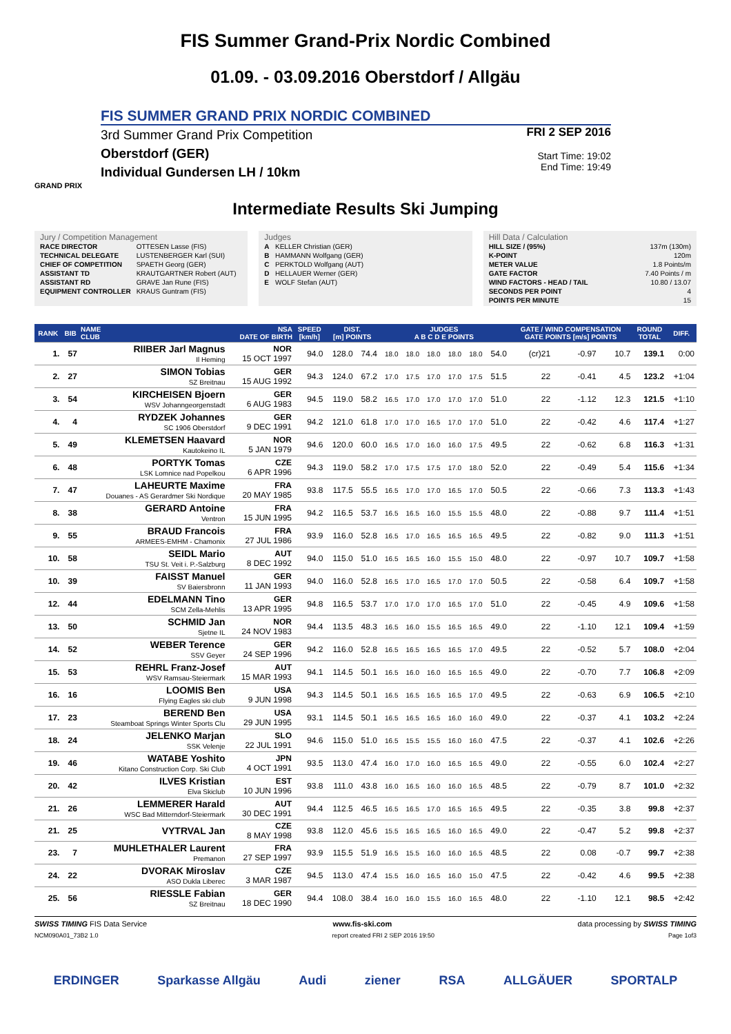FIS Summer Grand-Prix Nordic Combined
01.09. - 03.09.2016 Oberstdorf / Allgäu
FIS SUMMER GRAND PRIX NORDIC COMBINED
3rd Summer Grand Prix Competition
Oberstdorf (GER)
Individual Gundersen LH / 10km
FRI 2 SEP 2016
Start Time: 19:02
End Time: 19:49
GRAND PRIX
Intermediate Results Ski Jumping
Jury / Competition Management
| RACE DIRECTOR | OTTESEN Lasse (FIS) |
| TECHNICAL DELEGATE | LUSTENBERGER Karl (SUI) |
| CHIEF OF COMPETITION | SPAETH Georg (GER) |
| ASSISTANT TD | KRAUTGARTNER Robert (AUT) |
| ASSISTANT RD | GRAVE Jan Rune (FIS) |
| EQUIPMENT CONTROLLER | KRAUS Guntram (FIS) |
Judges
| A | KELLER Christian (GER) |
| B | HAMMANN Wolfgang (GER) |
| C | PERKTOLD Wolfgang (AUT) |
| D | HELLAUER Werner (GER) |
| E | WOLF Stefan (AUT) |
Hill Data / Calculation
| HILL SIZE / (95%) | 137m (130m) |
| K-POINT | 120m |
| METER VALUE | 1.8 Points/m |
| GATE FACTOR | 7.40 Points / m |
| WIND FACTORS - HEAD / TAIL | 10.80 / 13.07 |
| SECONDS PER POINT | 4 |
| POINTS PER MINUTE | 15 |
| RANK | BIB | NAME CLUB | NSA DATE OF BIRTH | SPEED [km/h] | DIST. [m] POINTS | | JUDGES A B C D E POINTS | | | | | | GATE / WIND COMPENSATION GATE POINTS [m/s] POINTS | | | | ROUND TOTAL | DIFF. |
| --- | --- | --- | --- | --- | --- | --- | --- | --- | --- | --- | --- | --- | --- | --- | --- | --- | --- | --- |
| 1. | 57 | RIIBER Jarl Magnus Il Heming | NOR 15 OCT 1997 | 94.0 | 128.0 | 74.4 | 18.0 | 18.0 | 18.0 | 18.0 | 18.0 | 54.0 | (cr)21 | | -0.97 | 10.7 | 139.1 | 0:00 |
| 2. | 27 | SIMON Tobias SZ Breitnau | GER 15 AUG 1992 | 94.3 | 124.0 | 67.2 | 17.0 | 17.5 | 17.0 | 17.0 | 17.5 | 51.5 | 22 | | -0.41 | 4.5 | 123.2 | +1:04 |
| 3. | 54 | KIRCHEISEN Bjoern WSV Johanngeorgenstadt | GER 6 AUG 1983 | 94.5 | 119.0 | 58.2 | 16.5 | 17.0 | 17.0 | 17.0 | 17.0 | 51.0 | 22 | | -1.12 | 12.3 | 121.5 | +1:10 |
| 4. | 4 | RYDZEK Johannes SC 1906 Oberstdorf | GER 9 DEC 1991 | 94.2 | 121.0 | 61.8 | 17.0 | 17.0 | 16.5 | 17.0 | 17.0 | 51.0 | 22 | | -0.42 | 4.6 | 117.4 | +1:27 |
| 5. | 49 | KLEMETSEN Haavard Kautokeino IL | NOR 5 JAN 1979 | 94.6 | 120.0 | 60.0 | 16.5 | 17.0 | 16.0 | 16.0 | 17.5 | 49.5 | 22 | | -0.62 | 6.8 | 116.3 | +1:31 |
| 6. | 48 | PORTYK Tomas LSK Lomnice nad Popelkou | CZE 6 APR 1996 | 94.3 | 119.0 | 58.2 | 17.0 | 17.5 | 17.5 | 17.0 | 18.0 | 52.0 | 22 | | -0.49 | 5.4 | 115.6 | +1:34 |
| 7. | 47 | LAHEURTE Maxime Douanes - AS Gerardmer Ski Nordique | FRA 20 MAY 1985 | 93.8 | 117.5 | 55.5 | 16.5 | 17.0 | 17.0 | 16.5 | 17.0 | 50.5 | 22 | | -0.66 | 7.3 | 113.3 | +1:43 |
| 8. | 38 | GERARD Antoine Ventron | FRA 15 JUN 1995 | 94.2 | 116.5 | 53.7 | 16.5 | 16.5 | 16.0 | 15.5 | 15.5 | 48.0 | 22 | | -0.88 | 9.7 | 111.4 | +1:51 |
| 9. | 55 | BRAUD Francois ARMEES-EMHM - Chamonix | FRA 27 JUL 1986 | 93.9 | 116.0 | 52.8 | 16.5 | 17.0 | 16.5 | 16.5 | 16.5 | 49.5 | 22 | | -0.82 | 9.0 | 111.3 | +1:51 |
| 10. | 58 | SEIDL Mario TSU St. Veit i. P.-Salzburg | AUT 8 DEC 1992 | 94.0 | 115.0 | 51.0 | 16.5 | 16.5 | 16.0 | 15.5 | 15.0 | 48.0 | 22 | | -0.97 | 10.7 | 109.7 | +1:58 |
| 10. | 39 | FAISST Manuel SV Baiersbronn | GER 11 JAN 1993 | 94.0 | 116.0 | 52.8 | 16.5 | 17.0 | 16.5 | 17.0 | 17.0 | 50.5 | 22 | | -0.58 | 6.4 | 109.7 | +1:58 |
| 12. | 44 | EDELMANN Tino SCM Zella-Mehlis | GER 13 APR 1995 | 94.8 | 116.5 | 53.7 | 17.0 | 17.0 | 17.0 | 16.5 | 17.0 | 51.0 | 22 | | -0.45 | 4.9 | 109.6 | +1:58 |
| 13. | 50 | SCHMID Jan Sjetne IL | NOR 24 NOV 1983 | 94.4 | 113.5 | 48.3 | 16.5 | 16.0 | 15.5 | 16.5 | 16.5 | 49.0 | 22 | | -1.10 | 12.1 | 109.4 | +1:59 |
| 14. | 52 | WEBER Terence SSV Geyer | GER 24 SEP 1996 | 94.2 | 116.0 | 52.8 | 16.5 | 16.5 | 16.5 | 16.5 | 17.0 | 49.5 | 22 | | -0.52 | 5.7 | 108.0 | +2:04 |
| 15. | 53 | REHRL Franz-Josef WSV Ramsau-Steiermark | AUT 15 MAR 1993 | 94.1 | 114.5 | 50.1 | 16.5 | 16.0 | 16.0 | 16.5 | 16.5 | 49.0 | 22 | | -0.70 | 7.7 | 106.8 | +2:09 |
| 16. | 16 | LOOMIS Ben Flying Eagles ski club | USA 9 JUN 1998 | 94.3 | 114.5 | 50.1 | 16.5 | 16.5 | 16.5 | 16.5 | 17.0 | 49.5 | 22 | | -0.63 | 6.9 | 106.5 | +2:10 |
| 17. | 23 | BEREND Ben Steamboat Springs Winter Sports Clu | USA 29 JUN 1995 | 93.1 | 114.5 | 50.1 | 16.5 | 16.5 | 16.5 | 16.0 | 16.0 | 49.0 | 22 | | -0.37 | 4.1 | 103.2 | +2:24 |
| 18. | 24 | JELENKO Marjan SSK Velenje | SLO 22 JUL 1991 | 94.6 | 115.0 | 51.0 | 16.5 | 15.5 | 15.5 | 16.0 | 16.0 | 47.5 | 22 | | -0.37 | 4.1 | 102.6 | +2:26 |
| 19. | 46 | WATABE Yoshito Kitano Construction Corp. Ski Club | JPN 4 OCT 1991 | 93.5 | 113.0 | 47.4 | 16.0 | 17.0 | 16.0 | 16.5 | 16.5 | 49.0 | 22 | | -0.55 | 6.0 | 102.4 | +2:27 |
| 20. | 42 | ILVES Kristian Elva Skiclub | EST 10 JUN 1996 | 93.8 | 111.0 | 43.8 | 16.0 | 16.5 | 16.0 | 16.0 | 16.5 | 48.5 | 22 | | -0.79 | 8.7 | 101.0 | +2:32 |
| 21. | 26 | LEMMERER Harald WSC Bad Mitterndorf-Steiermark | AUT 30 DEC 1991 | 94.4 | 112.5 | 46.5 | 16.5 | 16.5 | 17.0 | 16.5 | 16.5 | 49.5 | 22 | | -0.35 | 3.8 | 99.8 | +2:37 |
| 21. | 25 | VYTRVAL Jan | CZE 8 MAY 1998 | 93.8 | 112.0 | 45.6 | 15.5 | 16.5 | 16.5 | 16.0 | 16.5 | 49.0 | 22 | | -0.47 | 5.2 | 99.8 | +2:37 |
| 23. | 7 | MUHLETHALER Laurent Premanon | FRA 27 SEP 1997 | 93.9 | 115.5 | 51.9 | 16.5 | 15.5 | 16.0 | 16.0 | 16.5 | 48.5 | 22 | | 0.08 | -0.7 | 99.7 | +2:38 |
| 24. | 22 | DVORAK Miroslav ASO Dukla Liberec | CZE 3 MAR 1987 | 94.5 | 113.0 | 47.4 | 15.5 | 16.0 | 16.5 | 16.0 | 15.0 | 47.5 | 22 | | -0.42 | 4.6 | 99.5 | +2:38 |
| 25. | 56 | RIESSLE Fabian SZ Breitnau | GER 18 DEC 1990 | 94.4 | 108.0 | 38.4 | 16.0 | 16.0 | 15.5 | 16.0 | 16.5 | 48.0 | 22 | | -1.10 | 12.1 | 98.5 | +2:42 |
SWISS TIMING FIS Data Service www.fis-ski.com data processing by SWISS TIMING
NCM090A01_73B2 1.0 report created FRI 2 SEP 2016 19:50 Page 1of3
ERDINGER Sparkasse Allgäu Audi ziener RSA ALLGÄUER SPORTALP